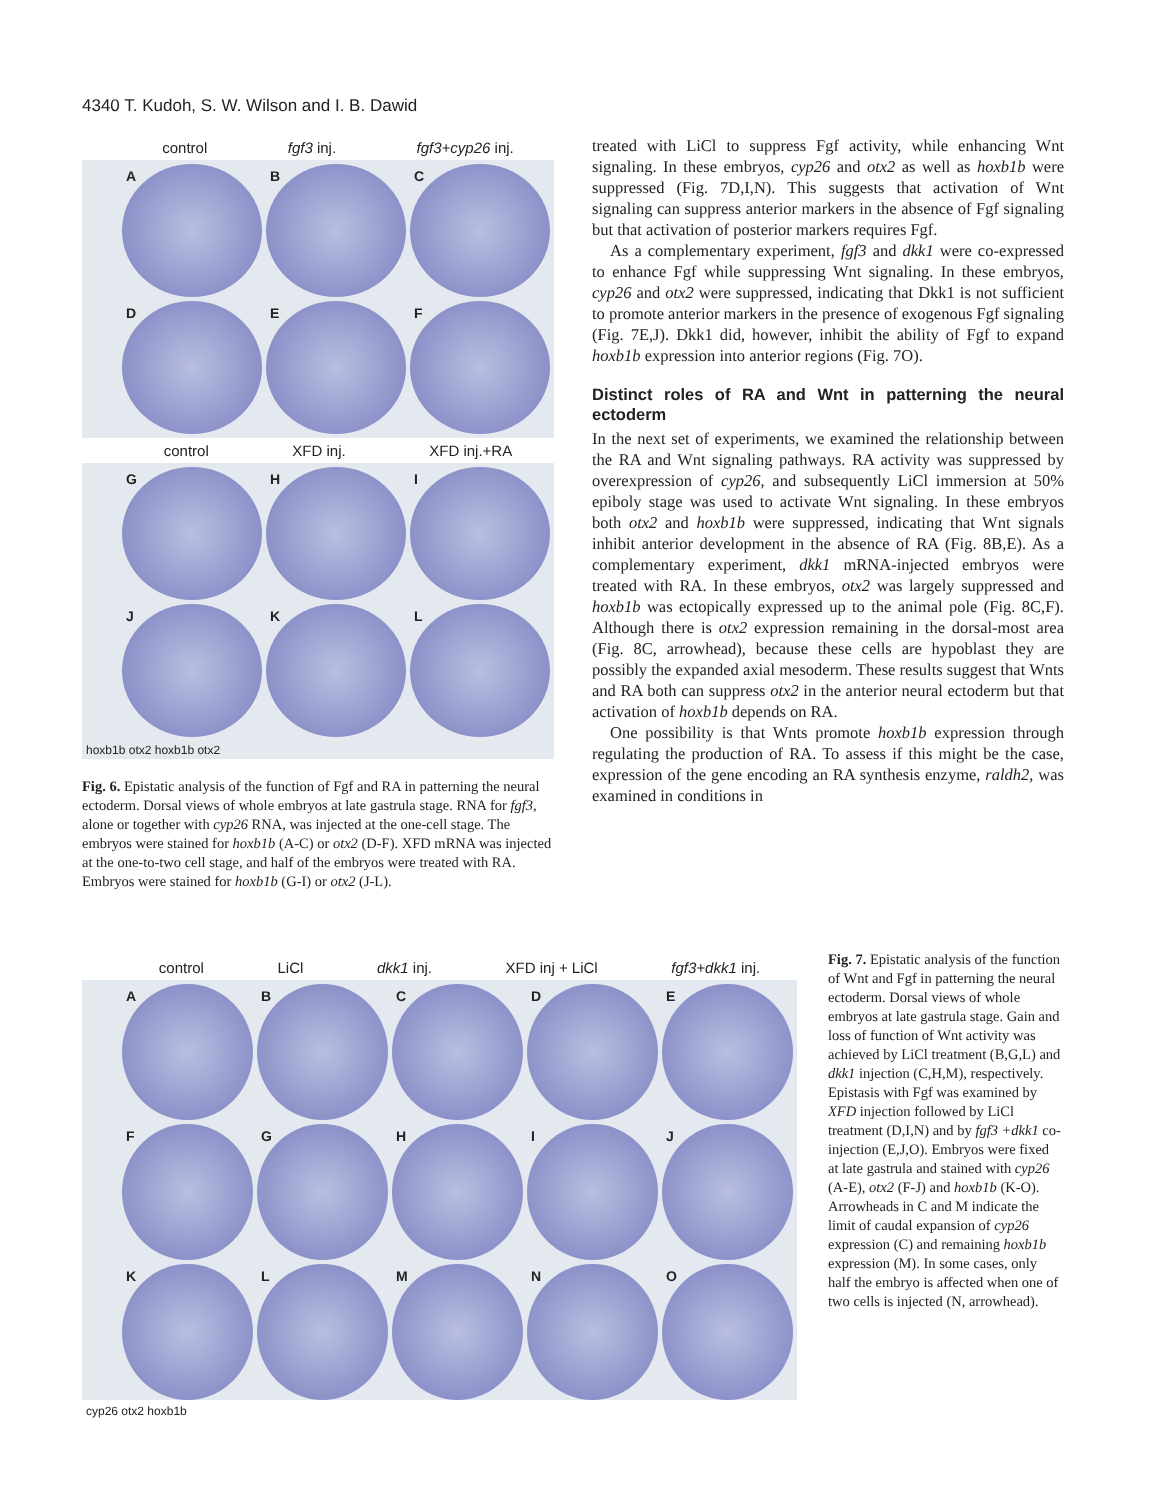4340 T. Kudoh, S. W. Wilson and I. B. Dawid
control fgf3 inj. fgf3+cyp26 inj.
A
B
C
D
E
F
control XFD inj. XFD inj.+RA
G
H
I
J
K
L
hoxb1b otx2 hoxb1b otx2
Fig. 6. Epistatic analysis of the function of Fgf and RA in patterning the neural ectoderm. Dorsal views of whole embryos at late gastrula stage. RNA for fgf3, alone or together with cyp26 RNA, was injected at the one-cell stage. The embryos were stained for hoxb1b (A-C) or otx2 (D-F). XFD mRNA was injected at the one-to-two cell stage, and half of the embryos were treated with RA. Embryos were stained for hoxb1b (G-I) or otx2 (J-L).
treated with LiCl to suppress Fgf activity, while enhancing Wnt signaling. In these embryos, cyp26 and otx2 as well as hoxb1b were suppressed (Fig. 7D,I,N). This suggests that activation of Wnt signaling can suppress anterior markers in the absence of Fgf signaling but that activation of posterior markers requires Fgf.
As a complementary experiment, fgf3 and dkk1 were co-expressed to enhance Fgf while suppressing Wnt signaling. In these embryos, cyp26 and otx2 were suppressed, indicating that Dkk1 is not sufficient to promote anterior markers in the presence of exogenous Fgf signaling (Fig. 7E,J). Dkk1 did, however, inhibit the ability of Fgf to expand hoxb1b expression into anterior regions (Fig. 7O).
Distinct roles of RA and Wnt in patterning the neural ectoderm
In the next set of experiments, we examined the relationship between the RA and Wnt signaling pathways. RA activity was suppressed by overexpression of cyp26, and subsequently LiCl immersion at 50% epiboly stage was used to activate Wnt signaling. In these embryos both otx2 and hoxb1b were suppressed, indicating that Wnt signals inhibit anterior development in the absence of RA (Fig. 8B,E). As a complementary experiment, dkk1 mRNA-injected embryos were treated with RA. In these embryos, otx2 was largely suppressed and hoxb1b was ectopically expressed up to the animal pole (Fig. 8C,F). Although there is otx2 expression remaining in the dorsal-most area (Fig. 8C, arrowhead), because these cells are hypoblast they are possibly the expanded axial mesoderm. These results suggest that Wnts and RA both can suppress otx2 in the anterior neural ectoderm but that activation of hoxb1b depends on RA.
One possibility is that Wnts promote hoxb1b expression through regulating the production of RA. To assess if this might be the case, expression of the gene encoding an RA synthesis enzyme, raldh2, was examined in conditions in
control LiCl dkk1 inj. XFD inj + LiCl fgf3+dkk1 inj.
A
B
C
D
E
F
G
H
I
J
K
L
M
N
O
cyp26 otx2 hoxb1b
Fig. 7. Epistatic analysis of the function of Wnt and Fgf in patterning the neural ectoderm. Dorsal views of whole embryos at late gastrula stage. Gain and loss of function of Wnt activity was achieved by LiCl treatment (B,G,L) and dkk1 injection (C,H,M), respectively. Epistasis with Fgf was examined by XFD injection followed by LiCl treatment (D,I,N) and by fgf3 +dkk1 co-injection (E,J,O). Embryos were fixed at late gastrula and stained with cyp26 (A-E), otx2 (F-J) and hoxb1b (K-O). Arrowheads in C and M indicate the limit of caudal expansion of cyp26 expression (C) and remaining hoxb1b expression (M). In some cases, only half the embryo is affected when one of two cells is injected (N, arrowhead).